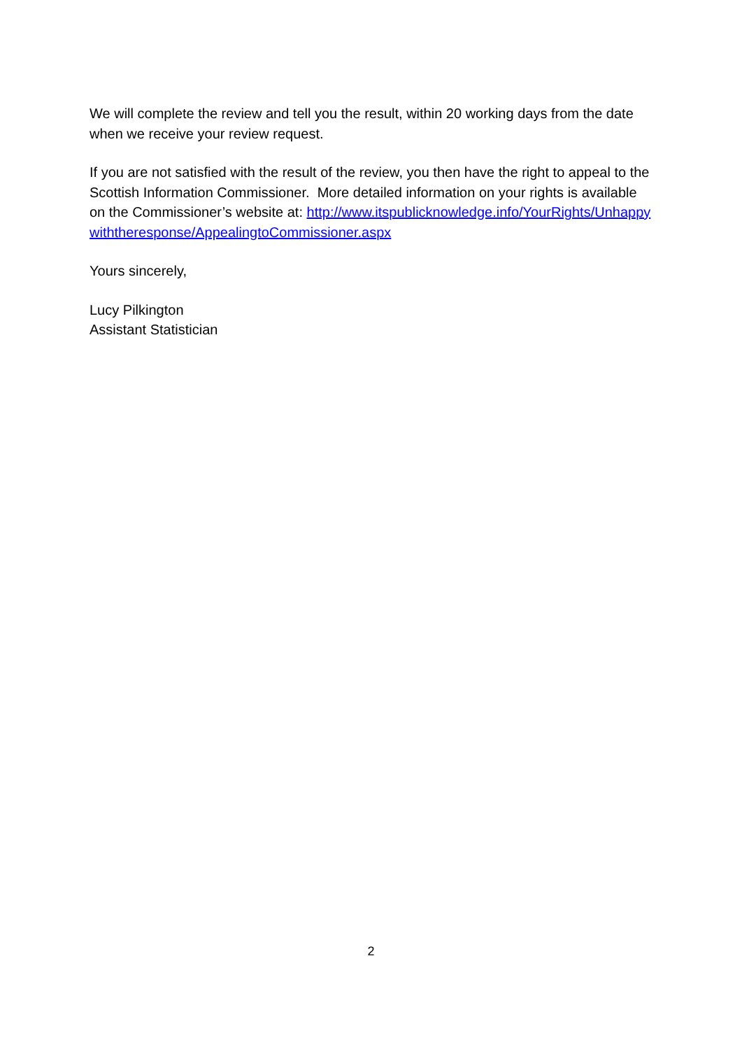We will complete the review and tell you the result, within 20 working days from the date when we receive your review request.
If you are not satisfied with the result of the review, you then have the right to appeal to the Scottish Information Commissioner. More detailed information on your rights is available on the Commissioner’s website at: http://www.itspublicknowledge.info/YourRights/Unhappywiththeresponse/AppealingtoCommissioner.aspx
Yours sincerely,
Lucy Pilkington
Assistant Statistician
2